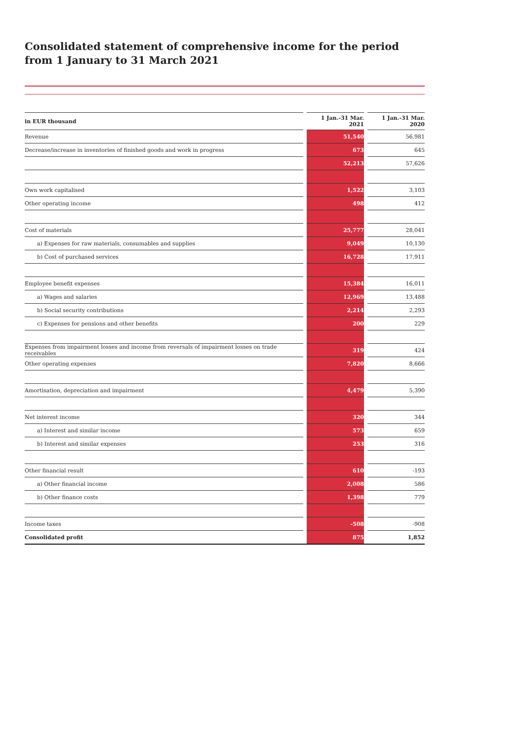Consolidated statement of comprehensive income for the period
from 1 January to 31 March 2021
| in EUR thousand | | 1 Jan.-31 Mar. 2021 | | 1 Jan.-31 Mar. 2020 |
| --- | --- | --- | --- | --- |
| Revenue | | 51,540 | | 56,981 |
| Decrease/increase in inventories of finished goods and work in progress | | 673 | | 645 |
| | | 52,213 | | 57,626 |
| Own work capitalised | | 1,522 | | 3,103 |
| Other operating income | | 498 | | 412 |
| Cost of materials | | 25,777 | | 28,041 |
| a) Expenses for raw materials, consumables and supplies | | 9,049 | | 10,130 |
| b) Cost of purchased services | | 16,728 | | 17,911 |
| Employee benefit expenses | | 15,384 | | 16,011 |
| a) Wages and salaries | | 12,969 | | 13,488 |
| b) Social security contributions | | 2,214 | | 2,293 |
| c) Expenses for pensions and other benefits | | 200 | | 229 |
| Expenses from impairment losses and income from reversals of impairment losses on trade receivables | | 319 | | 424 |
| Other operating expenses | | 7,820 | | 8,666 |
| Amortisation, depreciation and impairment | | 4,479 | | 5,390 |
| Net interest income | | 320 | | 344 |
| a) Interest and similar income | | 573 | | 659 |
| b) Interest and similar expenses | | 253 | | 316 |
| Other financial result | | 610 | | -193 |
| a) Other financial income | | 2,008 | | 586 |
| b) Other finance costs | | 1,398 | | 779 |
| Income taxes | | -508 | | -908 |
| Consolidated profit | | 875 | | 1,852 |